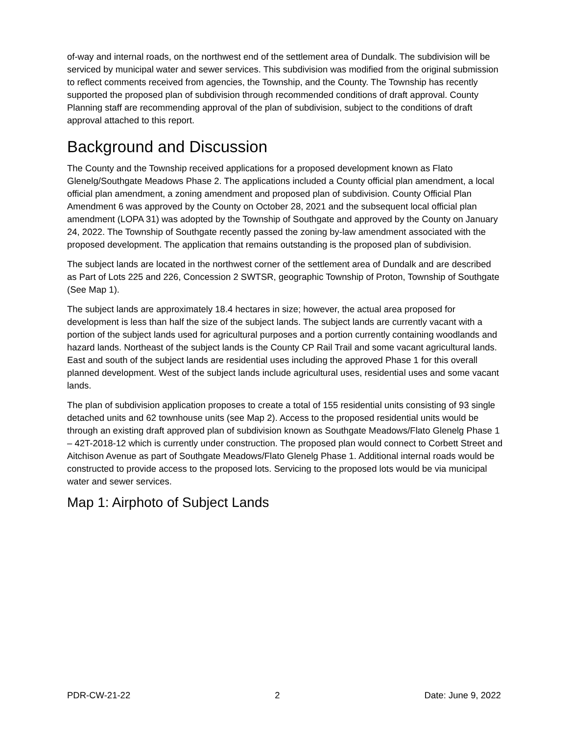of-way and internal roads, on the northwest end of the settlement area of Dundalk. The subdivision will be serviced by municipal water and sewer services. This subdivision was modified from the original submission to reflect comments received from agencies, the Township, and the County. The Township has recently supported the proposed plan of subdivision through recommended conditions of draft approval. County Planning staff are recommending approval of the plan of subdivision, subject to the conditions of draft approval attached to this report.
Background and Discussion
The County and the Township received applications for a proposed development known as Flato Glenelg/Southgate Meadows Phase 2. The applications included a County official plan amendment, a local official plan amendment, a zoning amendment and proposed plan of subdivision. County Official Plan Amendment 6 was approved by the County on October 28, 2021 and the subsequent local official plan amendment (LOPA 31) was adopted by the Township of Southgate and approved by the County on January 24, 2022. The Township of Southgate recently passed the zoning by-law amendment associated with the proposed development. The application that remains outstanding is the proposed plan of subdivision.
The subject lands are located in the northwest corner of the settlement area of Dundalk and are described as Part of Lots 225 and 226, Concession 2 SWTSR, geographic Township of Proton, Township of Southgate (See Map 1).
The subject lands are approximately 18.4 hectares in size; however, the actual area proposed for development is less than half the size of the subject lands. The subject lands are currently vacant with a portion of the subject lands used for agricultural purposes and a portion currently containing woodlands and hazard lands. Northeast of the subject lands is the County CP Rail Trail and some vacant agricultural lands. East and south of the subject lands are residential uses including the approved Phase 1 for this overall planned development. West of the subject lands include agricultural uses, residential uses and some vacant lands.
The plan of subdivision application proposes to create a total of 155 residential units consisting of 93 single detached units and 62 townhouse units (see Map 2). Access to the proposed residential units would be through an existing draft approved plan of subdivision known as Southgate Meadows/Flato Glenelg Phase 1 – 42T-2018-12 which is currently under construction. The proposed plan would connect to Corbett Street and Aitchison Avenue as part of Southgate Meadows/Flato Glenelg Phase 1. Additional internal roads would be constructed to provide access to the proposed lots. Servicing to the proposed lots would be via municipal water and sewer services.
Map 1: Airphoto of Subject Lands
PDR-CW-21-22 2 Date: June 9, 2022